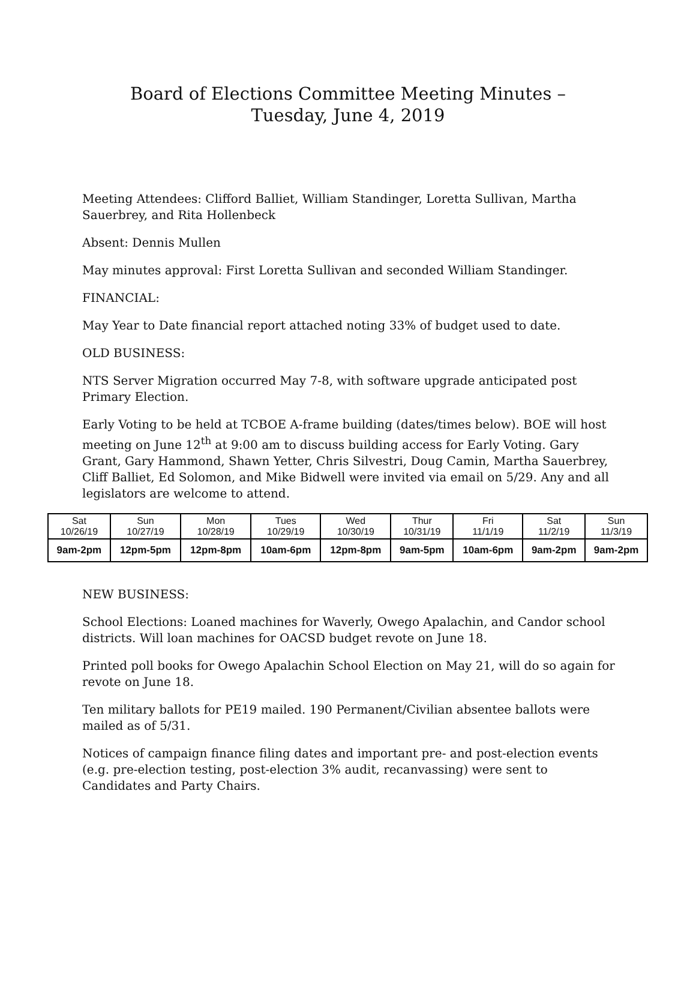Board of Elections Committee Meeting Minutes –
Tuesday, June 4, 2019
Meeting Attendees: Clifford Balliet, William Standinger, Loretta Sullivan, Martha Sauerbrey, and Rita Hollenbeck
Absent: Dennis Mullen
May minutes approval: First Loretta Sullivan and seconded William Standinger.
FINANCIAL:
May Year to Date financial report attached noting 33% of budget used to date.
OLD BUSINESS:
NTS Server Migration occurred May 7-8, with software upgrade anticipated post Primary Election.
Early Voting to be held at TCBOE A-frame building (dates/times below). BOE will host meeting on June 12<sup>th</sup> at 9:00 am to discuss building access for Early Voting. Gary Grant, Gary Hammond, Shawn Yetter, Chris Silvestri, Doug Camin, Martha Sauerbrey, Cliff Balliet, Ed Solomon, and Mike Bidwell were invited via email on 5/29. Any and all legislators are welcome to attend.
| Sat 10/26/19 | Sun 10/27/19 | Mon 10/28/19 | Tues 10/29/19 | Wed 10/30/19 | Thur 10/31/19 | Fri 11/1/19 | Sat 11/2/19 | Sun 11/3/19 |
| 9am-2pm | 12pm-5pm | 12pm-8pm | 10am-6pm | 12pm-8pm | 9am-5pm | 10am-6pm | 9am-2pm | 9am-2pm |
NEW BUSINESS:
School Elections: Loaned machines for Waverly, Owego Apalachin, and Candor school districts. Will loan machines for OACSD budget revote on June 18.
Printed poll books for Owego Apalachin School Election on May 21, will do so again for revote on June 18.
Ten military ballots for PE19 mailed. 190 Permanent/Civilian absentee ballots were mailed as of 5/31.
Notices of campaign finance filing dates and important pre- and post-election events (e.g. pre-election testing, post-election 3% audit, recanvassing) were sent to Candidates and Party Chairs.